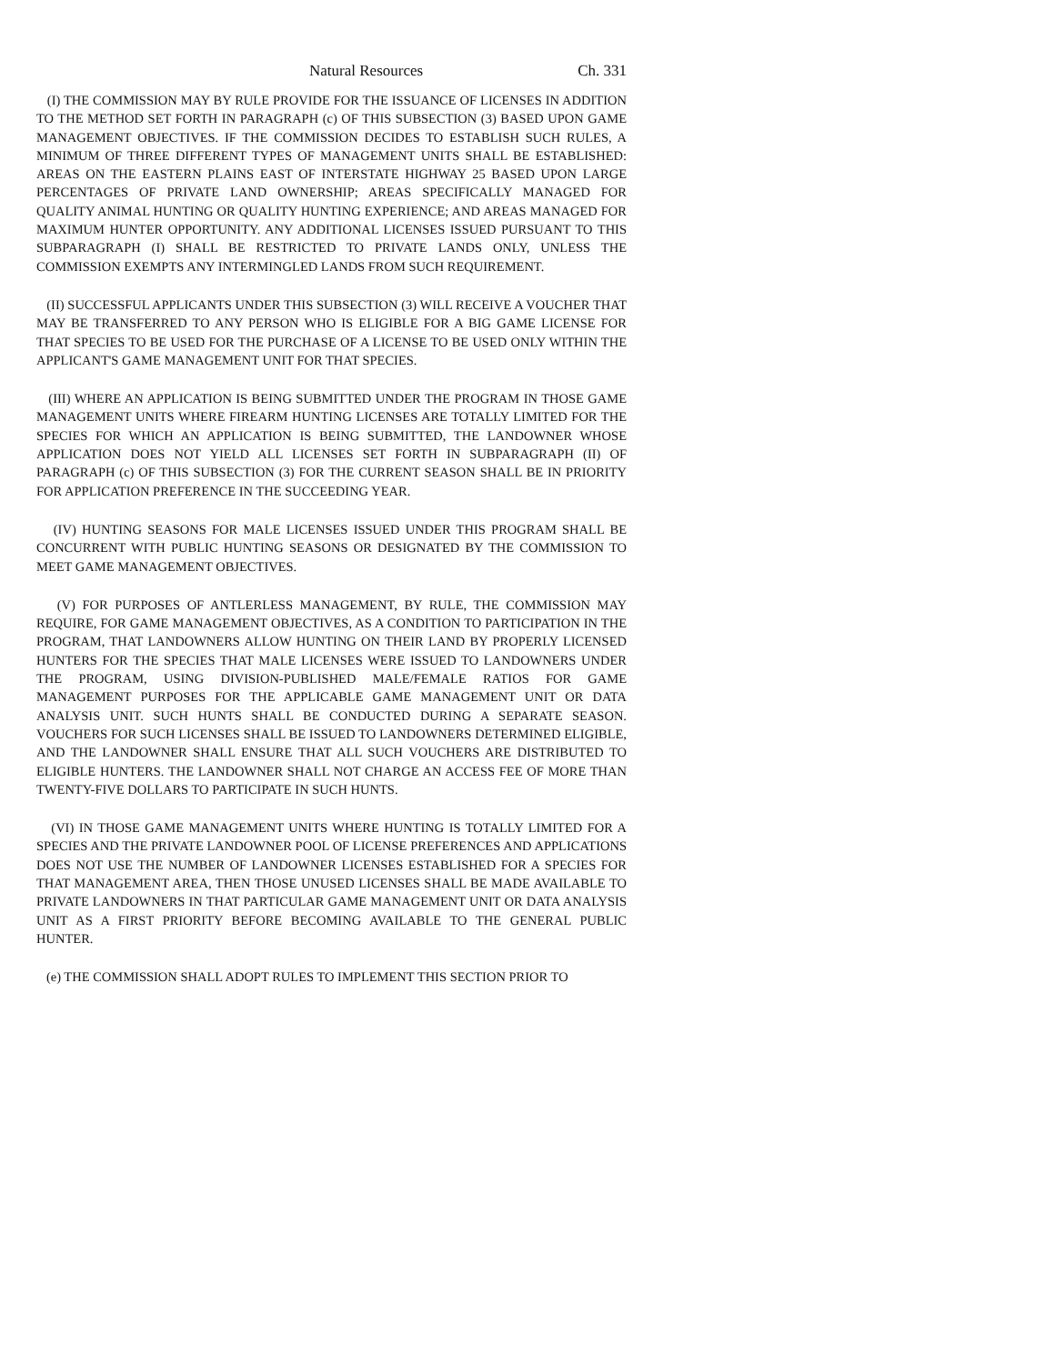Natural Resources Ch. 331
(I) THE COMMISSION MAY BY RULE PROVIDE FOR THE ISSUANCE OF LICENSES IN ADDITION TO THE METHOD SET FORTH IN PARAGRAPH (c) OF THIS SUBSECTION (3) BASED UPON GAME MANAGEMENT OBJECTIVES. IF THE COMMISSION DECIDES TO ESTABLISH SUCH RULES, A MINIMUM OF THREE DIFFERENT TYPES OF MANAGEMENT UNITS SHALL BE ESTABLISHED: AREAS ON THE EASTERN PLAINS EAST OF INTERSTATE HIGHWAY 25 BASED UPON LARGE PERCENTAGES OF PRIVATE LAND OWNERSHIP; AREAS SPECIFICALLY MANAGED FOR QUALITY ANIMAL HUNTING OR QUALITY HUNTING EXPERIENCE; AND AREAS MANAGED FOR MAXIMUM HUNTER OPPORTUNITY. ANY ADDITIONAL LICENSES ISSUED PURSUANT TO THIS SUBPARAGRAPH (I) SHALL BE RESTRICTED TO PRIVATE LANDS ONLY, UNLESS THE COMMISSION EXEMPTS ANY INTERMINGLED LANDS FROM SUCH REQUIREMENT.
(II) SUCCESSFUL APPLICANTS UNDER THIS SUBSECTION (3) WILL RECEIVE A VOUCHER THAT MAY BE TRANSFERRED TO ANY PERSON WHO IS ELIGIBLE FOR A BIG GAME LICENSE FOR THAT SPECIES TO BE USED FOR THE PURCHASE OF A LICENSE TO BE USED ONLY WITHIN THE APPLICANT'S GAME MANAGEMENT UNIT FOR THAT SPECIES.
(III) WHERE AN APPLICATION IS BEING SUBMITTED UNDER THE PROGRAM IN THOSE GAME MANAGEMENT UNITS WHERE FIREARM HUNTING LICENSES ARE TOTALLY LIMITED FOR THE SPECIES FOR WHICH AN APPLICATION IS BEING SUBMITTED, THE LANDOWNER WHOSE APPLICATION DOES NOT YIELD ALL LICENSES SET FORTH IN SUBPARAGRAPH (II) OF PARAGRAPH (c) OF THIS SUBSECTION (3) FOR THE CURRENT SEASON SHALL BE IN PRIORITY FOR APPLICATION PREFERENCE IN THE SUCCEEDING YEAR.
(IV) HUNTING SEASONS FOR MALE LICENSES ISSUED UNDER THIS PROGRAM SHALL BE CONCURRENT WITH PUBLIC HUNTING SEASONS OR DESIGNATED BY THE COMMISSION TO MEET GAME MANAGEMENT OBJECTIVES.
(V) FOR PURPOSES OF ANTLERLESS MANAGEMENT, BY RULE, THE COMMISSION MAY REQUIRE, FOR GAME MANAGEMENT OBJECTIVES, AS A CONDITION TO PARTICIPATION IN THE PROGRAM, THAT LANDOWNERS ALLOW HUNTING ON THEIR LAND BY PROPERLY LICENSED HUNTERS FOR THE SPECIES THAT MALE LICENSES WERE ISSUED TO LANDOWNERS UNDER THE PROGRAM, USING DIVISION-PUBLISHED MALE/FEMALE RATIOS FOR GAME MANAGEMENT PURPOSES FOR THE APPLICABLE GAME MANAGEMENT UNIT OR DATA ANALYSIS UNIT. SUCH HUNTS SHALL BE CONDUCTED DURING A SEPARATE SEASON. VOUCHERS FOR SUCH LICENSES SHALL BE ISSUED TO LANDOWNERS DETERMINED ELIGIBLE, AND THE LANDOWNER SHALL ENSURE THAT ALL SUCH VOUCHERS ARE DISTRIBUTED TO ELIGIBLE HUNTERS. THE LANDOWNER SHALL NOT CHARGE AN ACCESS FEE OF MORE THAN TWENTY-FIVE DOLLARS TO PARTICIPATE IN SUCH HUNTS.
(VI) IN THOSE GAME MANAGEMENT UNITS WHERE HUNTING IS TOTALLY LIMITED FOR A SPECIES AND THE PRIVATE LANDOWNER POOL OF LICENSE PREFERENCES AND APPLICATIONS DOES NOT USE THE NUMBER OF LANDOWNER LICENSES ESTABLISHED FOR A SPECIES FOR THAT MANAGEMENT AREA, THEN THOSE UNUSED LICENSES SHALL BE MADE AVAILABLE TO PRIVATE LANDOWNERS IN THAT PARTICULAR GAME MANAGEMENT UNIT OR DATA ANALYSIS UNIT AS A FIRST PRIORITY BEFORE BECOMING AVAILABLE TO THE GENERAL PUBLIC HUNTER.
(e) THE COMMISSION SHALL ADOPT RULES TO IMPLEMENT THIS SECTION PRIOR TO